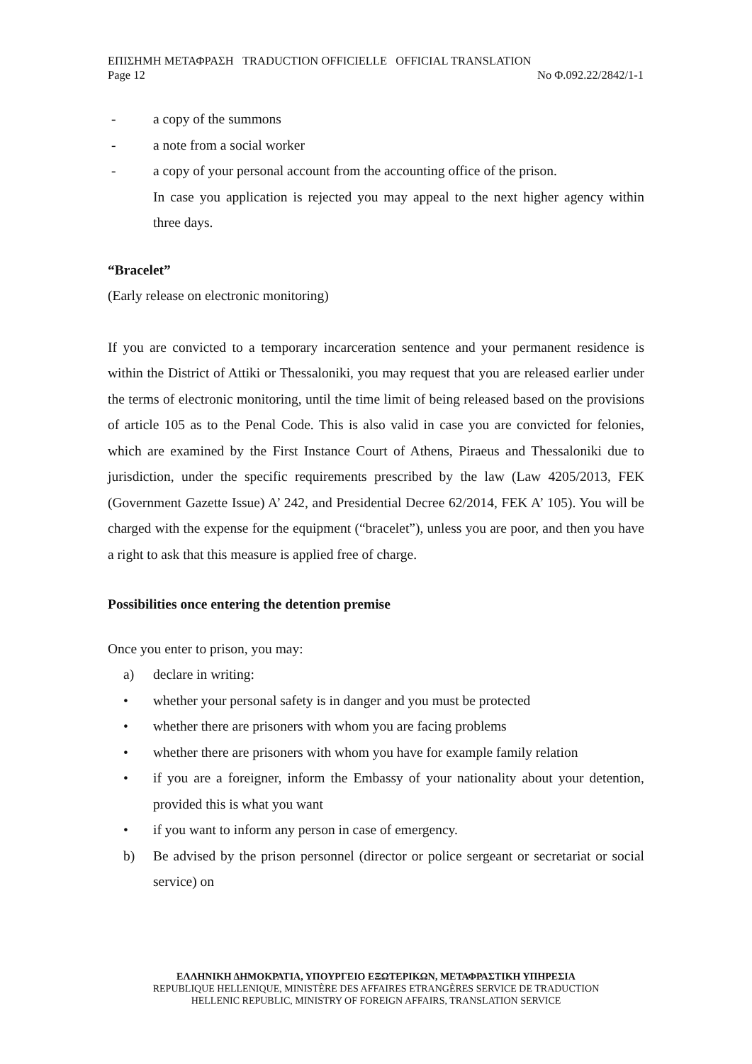ΕΠΙΣΗΜΗ ΜΕΤΑΦΡΑΣΗ TRADUCTION OFFICIELLE OFFICIAL TRANSLATION
Page 12 No Φ.092.22/2842/1-1
- a copy of the summons
- a note from a social worker
- a copy of your personal account from the accounting office of the prison.
In case you application is rejected you may appeal to the next higher agency within three days.
“Bracelet”
(Early release on electronic monitoring)
If you are convicted to a temporary incarceration sentence and your permanent residence is within the District of Attiki or Thessaloniki, you may request that you are released earlier under the terms of electronic monitoring, until the time limit of being released based on the provisions of article 105 as to the Penal Code. This is also valid in case you are convicted for felonies, which are examined by the First Instance Court of Athens, Piraeus and Thessaloniki due to jurisdiction, under the specific requirements prescribed by the law (Law 4205/2013, FEK (Government Gazette Issue) A’ 242, and Presidential Decree 62/2014, FEK A’ 105). You will be charged with the expense for the equipment (“bracelet”), unless you are poor, and then you have a right to ask that this measure is applied free of charge.
Possibilities once entering the detention premise
Once you enter to prison, you may:
a) declare in writing:
• whether your personal safety is in danger and you must be protected
• whether there are prisoners with whom you are facing problems
• whether there are prisoners with whom you have for example family relation
• if you are a foreigner, inform the Embassy of your nationality about your detention, provided this is what you want
• if you want to inform any person in case of emergency.
b) Be advised by the prison personnel (director or police sergeant or secretariat or social service) on
ΕΛΛΗΝΙΚΗ ΔΗΜΟΚΡΑΤΙΑ, ΥΠΟΥΡΓΕΙΟ ΕΞΩΤΕΡΙΚΩΝ, ΜΕΤΑΦΡΑΣΤΙΚΗ ΥΠΗΡΕΣΙΑ
REPUBLIQUE HELLENIQUE, MINISTÈRE DES AFFAIRES ETRANGÈRES SERVICE DE TRADUCTION
HELLENIC REPUBLIC, MINISTRY OF FOREIGN AFFAIRS, TRANSLATION SERVICE